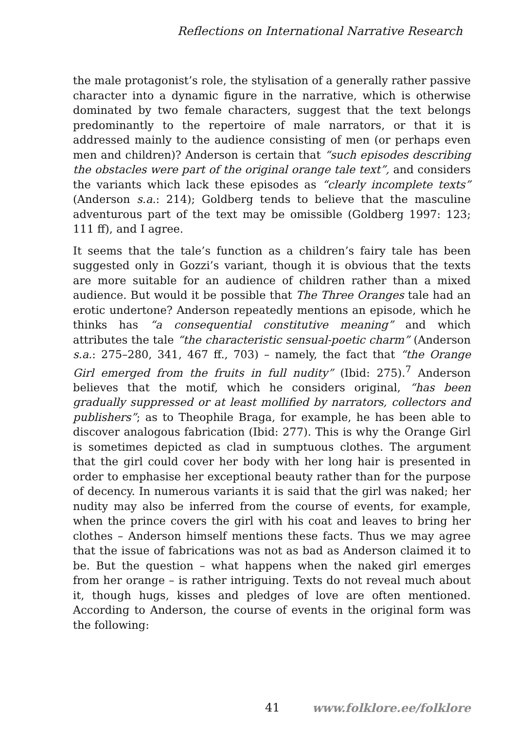Reflections on International Narrative Research
the male protagonist’s role, the stylisation of a generally rather passive character into a dynamic figure in the narrative, which is otherwise dominated by two female characters, suggest that the text belongs predominantly to the repertoire of male narrators, or that it is addressed mainly to the audience consisting of men (or perhaps even men and children)? Anderson is certain that “such episodes describing the obstacles were part of the original orange tale text”, and considers the variants which lack these episodes as “clearly incomplete texts” (Anderson s.a.: 214); Goldberg tends to believe that the masculine adventurous part of the text may be omissible (Goldberg 1997: 123; 111 ff), and I agree.
It seems that the tale’s function as a children’s fairy tale has been suggested only in Gozzi’s variant, though it is obvious that the texts are more suitable for an audience of children rather than a mixed audience. But would it be possible that The Three Oranges tale had an erotic undertone? Anderson repeatedly mentions an episode, which he thinks has “a consequential constitutive meaning” and which attributes the tale “the characteristic sensual-poetic charm” (Anderson s.a.: 275–280, 341, 467 ff., 703) – namely, the fact that “the Orange Girl emerged from the fruits in full nudity” (Ibid: 275).<sup>7</sup> Anderson believes that the motif, which he considers original, “has been gradually suppressed or at least mollified by narrators, collectors and publishers”; as to Theophile Braga, for example, he has been able to discover analogous fabrication (Ibid: 277). This is why the Orange Girl is sometimes depicted as clad in sumptuous clothes. The argument that the girl could cover her body with her long hair is presented in order to emphasise her exceptional beauty rather than for the purpose of decency. In numerous variants it is said that the girl was naked; her nudity may also be inferred from the course of events, for example, when the prince covers the girl with his coat and leaves to bring her clothes – Anderson himself mentions these facts. Thus we may agree that the issue of fabrications was not as bad as Anderson claimed it to be. But the question – what happens when the naked girl emerges from her orange – is rather intriguing. Texts do not reveal much about it, though hugs, kisses and pledges of love are often mentioned. According to Anderson, the course of events in the original form was the following:
41 www.folklore.ee/folklore